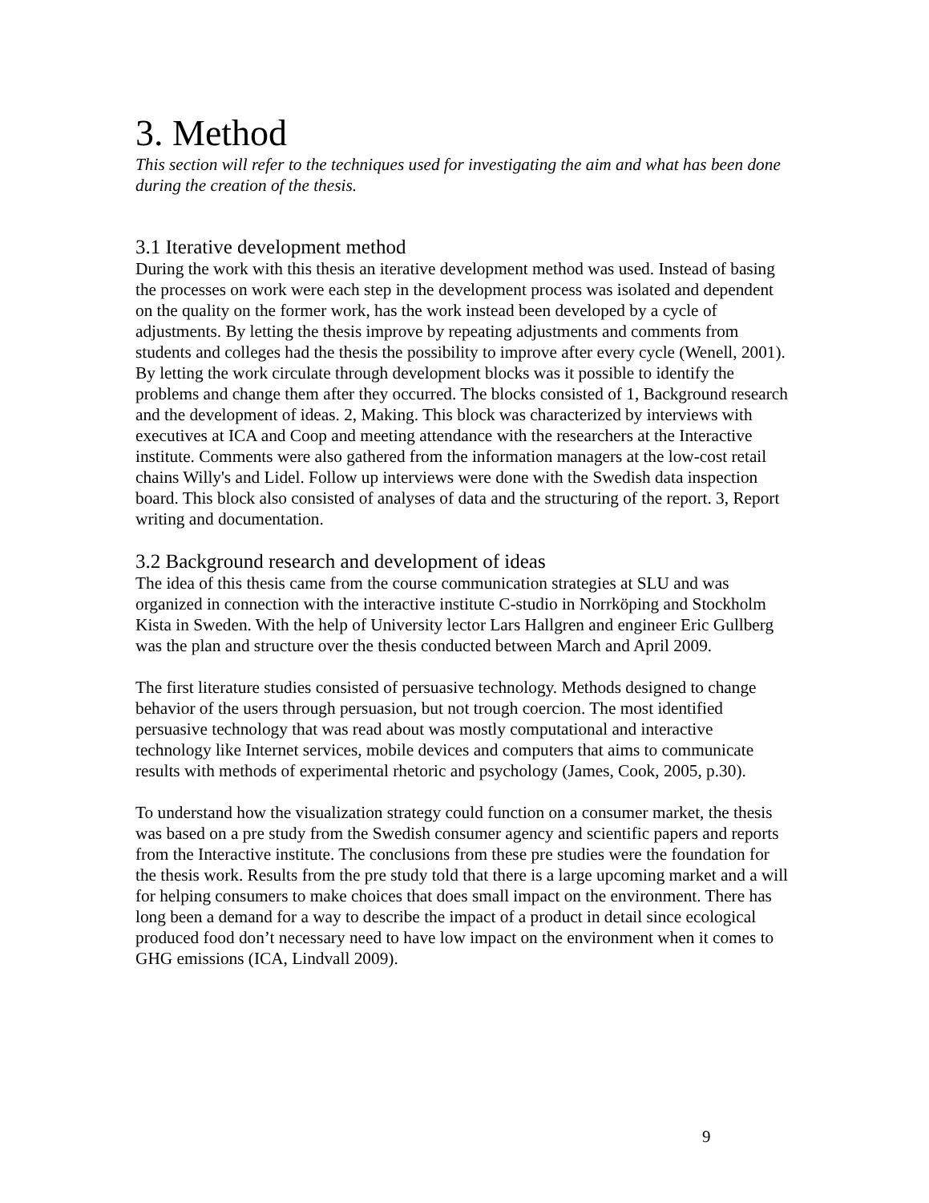3. Method
This section will refer to the techniques used for investigating the aim and what has been done during the creation of the thesis.
3.1 Iterative development method
During the work with this thesis an iterative development method was used. Instead of basing the processes on work were each step in the development process was isolated and dependent on the quality on the former work, has the work instead been developed by a cycle of adjustments. By letting the thesis improve by repeating adjustments and comments from students and colleges had the thesis the possibility to improve after every cycle (Wenell, 2001). By letting the work circulate through development blocks was it possible to identify the problems and change them after they occurred. The blocks consisted of 1, Background research and the development of ideas. 2, Making. This block was characterized by interviews with executives at ICA and Coop and meeting attendance with the researchers at the Interactive institute. Comments were also gathered from the information managers at the low-cost retail chains Willy's and Lidel. Follow up interviews were done with the Swedish data inspection board. This block also consisted of analyses of data and the structuring of the report. 3, Report writing and documentation.
3.2 Background research and development of ideas
The idea of this thesis came from the course communication strategies at SLU and was organized in connection with the interactive institute C-studio in Norrköping and Stockholm Kista in Sweden. With the help of University lector Lars Hallgren and engineer Eric Gullberg was the plan and structure over the thesis conducted between March and April 2009.
The first literature studies consisted of persuasive technology. Methods designed to change behavior of the users through persuasion, but not trough coercion. The most identified persuasive technology that was read about was mostly computational and interactive technology like Internet services, mobile devices and computers that aims to communicate results with methods of experimental rhetoric and psychology (James, Cook, 2005, p.30).
To understand how the visualization strategy could function on a consumer market, the thesis was based on a pre study from the Swedish consumer agency and scientific papers and reports from the Interactive institute. The conclusions from these pre studies were the foundation for the thesis work. Results from the pre study told that there is a large upcoming market and a will for helping consumers to make choices that does small impact on the environment. There has long been a demand for a way to describe the impact of a product in detail since ecological produced food don’t necessary need to have low impact on the environment when it comes to GHG emissions (ICA, Lindvall 2009).
9